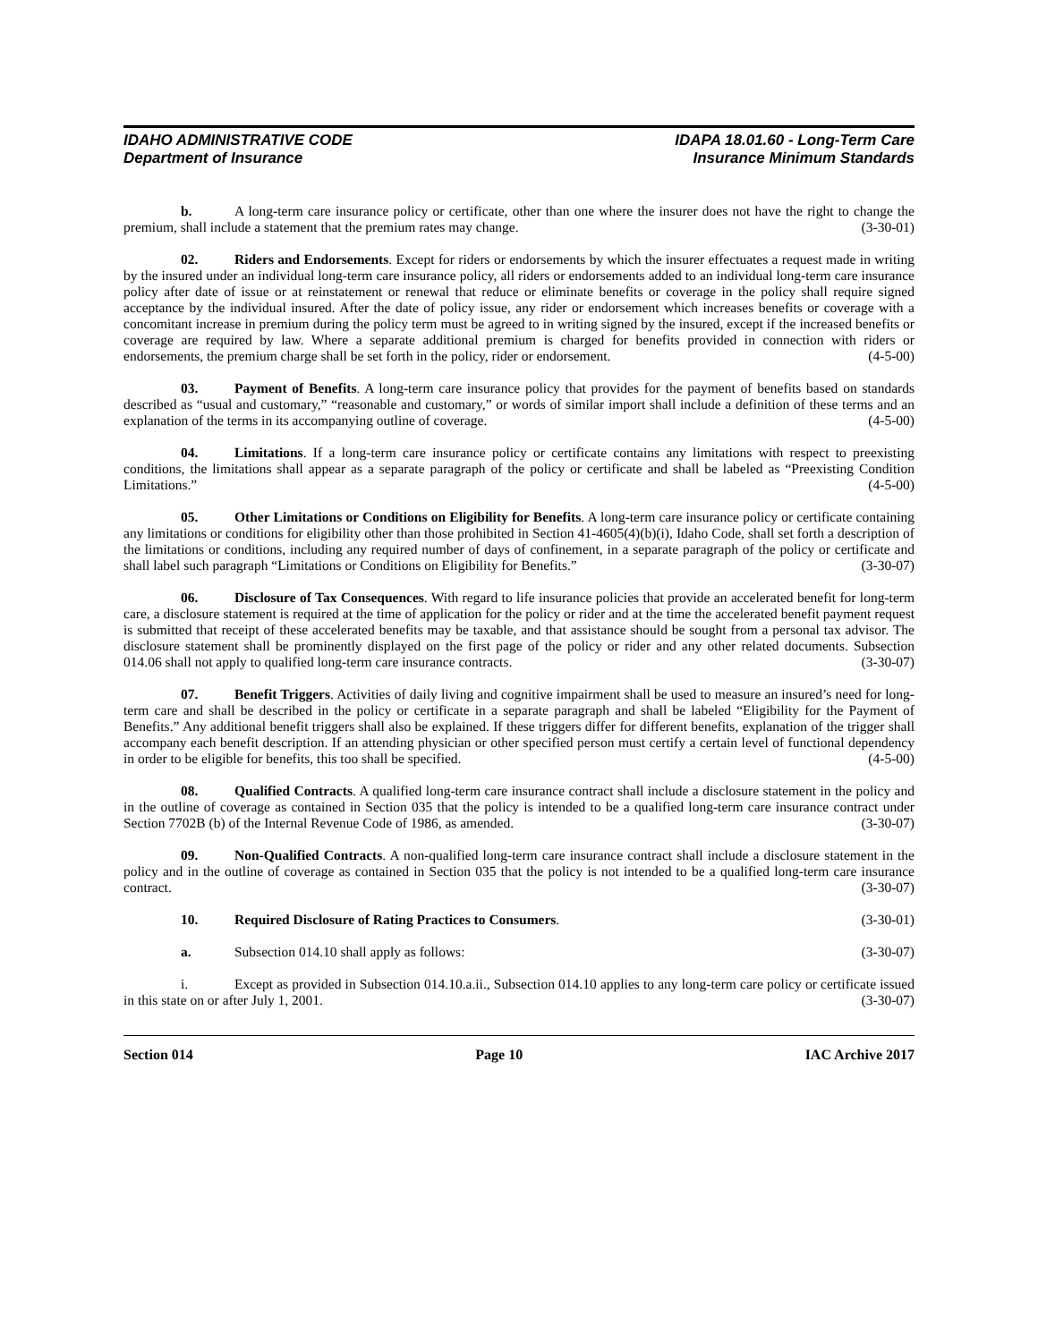IDAHO ADMINISTRATIVE CODE
Department of Insurance
IDAPA 18.01.60 - Long-Term Care
Insurance Minimum Standards
b. A long-term care insurance policy or certificate, other than one where the insurer does not have the right to change the premium, shall include a statement that the premium rates may change. (3-30-01)
02. Riders and Endorsements. Except for riders or endorsements by which the insurer effectuates a request made in writing by the insured under an individual long-term care insurance policy, all riders or endorsements added to an individual long-term care insurance policy after date of issue or at reinstatement or renewal that reduce or eliminate benefits or coverage in the policy shall require signed acceptance by the individual insured. After the date of policy issue, any rider or endorsement which increases benefits or coverage with a concomitant increase in premium during the policy term must be agreed to in writing signed by the insured, except if the increased benefits or coverage are required by law. Where a separate additional premium is charged for benefits provided in connection with riders or endorsements, the premium charge shall be set forth in the policy, rider or endorsement. (4-5-00)
03. Payment of Benefits. A long-term care insurance policy that provides for the payment of benefits based on standards described as “usual and customary,” “reasonable and customary,” or words of similar import shall include a definition of these terms and an explanation of the terms in its accompanying outline of coverage. (4-5-00)
04. Limitations. If a long-term care insurance policy or certificate contains any limitations with respect to preexisting conditions, the limitations shall appear as a separate paragraph of the policy or certificate and shall be labeled as “Preexisting Condition Limitations.” (4-5-00)
05. Other Limitations or Conditions on Eligibility for Benefits. A long-term care insurance policy or certificate containing any limitations or conditions for eligibility other than those prohibited in Section 41-4605(4)(b)(i), Idaho Code, shall set forth a description of the limitations or conditions, including any required number of days of confinement, in a separate paragraph of the policy or certificate and shall label such paragraph “Limitations or Conditions on Eligibility for Benefits.” (3-30-07)
06. Disclosure of Tax Consequences. With regard to life insurance policies that provide an accelerated benefit for long-term care, a disclosure statement is required at the time of application for the policy or rider and at the time the accelerated benefit payment request is submitted that receipt of these accelerated benefits may be taxable, and that assistance should be sought from a personal tax advisor. The disclosure statement shall be prominently displayed on the first page of the policy or rider and any other related documents. Subsection 014.06 shall not apply to qualified long-term care insurance contracts. (3-30-07)
07. Benefit Triggers. Activities of daily living and cognitive impairment shall be used to measure an insured’s need for long-term care and shall be described in the policy or certificate in a separate paragraph and shall be labeled “Eligibility for the Payment of Benefits.” Any additional benefit triggers shall also be explained. If these triggers differ for different benefits, explanation of the trigger shall accompany each benefit description. If an attending physician or other specified person must certify a certain level of functional dependency in order to be eligible for benefits, this too shall be specified. (4-5-00)
08. Qualified Contracts. A qualified long-term care insurance contract shall include a disclosure statement in the policy and in the outline of coverage as contained in Section 035 that the policy is intended to be a qualified long-term care insurance contract under Section 7702B (b) of the Internal Revenue Code of 1986, as amended. (3-30-07)
09. Non-Qualified Contracts. A non-qualified long-term care insurance contract shall include a disclosure statement in the policy and in the outline of coverage as contained in Section 035 that the policy is not intended to be a qualified long-term care insurance contract. (3-30-07)
10. Required Disclosure of Rating Practices to Consumers. (3-30-01)
a. Subsection 014.10 shall apply as follows: (3-30-07)
i. Except as provided in Subsection 014.10.a.ii., Subsection 014.10 applies to any long-term care policy or certificate issued in this state on or after July 1, 2001. (3-30-07)
Section 014 Page 10 IAC Archive 2017